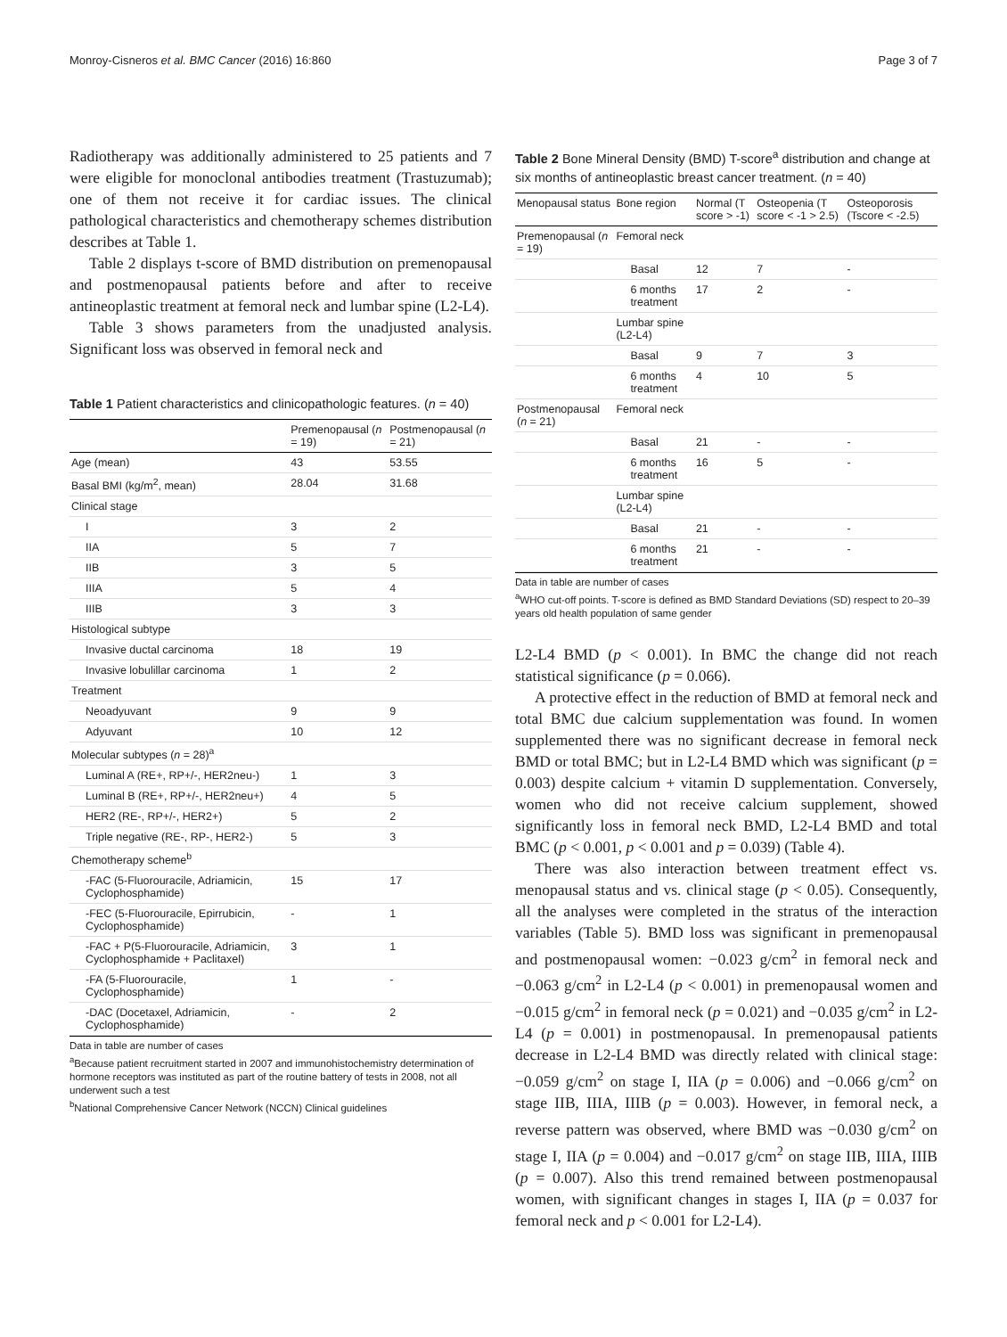Monroy-Cisneros et al. BMC Cancer (2016) 16:860 Page 3 of 7
Radiotherapy was additionally administered to 25 patients and 7 were eligible for monoclonal antibodies treatment (Trastuzumab); one of them not receive it for cardiac issues. The clinical pathological characteristics and chemotherapy schemes distribution describes at Table 1.
Table 2 displays t-score of BMD distribution on premenopausal and postmenopausal patients before and after to receive antineoplastic treatment at femoral neck and lumbar spine (L2-L4).
Table 3 shows parameters from the unadjusted analysis. Significant loss was observed in femoral neck and
Table 1 Patient characteristics and clinicopathologic features. (n = 40)
| | Premenopausal ( n = 19) | Postmenopausal ( n = 21) |
| --- | --- | --- |
| Age (mean) | 43 | 53.55 |
| Basal BMI (kg/m<sup>2</sup>, mean) | 28.04 | 31.68 |
| Clinical stage | | |
| I | 3 | 2 |
| IIA | 5 | 7 |
| IIB | 3 | 5 |
| IIIA | 5 | 4 |
| IIIB | 3 | 3 |
| Histological subtype | | |
| Invasive ductal carcinoma | 18 | 19 |
| Invasive lobulillar carcinoma | 1 | 2 |
| Treatment | | |
| Neoadyuvant | 9 | 9 |
| Adyuvant | 10 | 12 |
| Molecular subtypes ( n = 28)<sup>a</sup> | | |
| Luminal A (RE+, RP+/-, HER2neu-) | 1 | 3 |
| Luminal B (RE+, RP+/-, HER2neu+) | 4 | 5 |
| HER2 (RE-, RP+/-, HER2+) | 5 | 2 |
| Triple negative (RE-, RP-, HER2-) | 5 | 3 |
| Chemotherapy scheme<sup>b</sup> | | |
| -FAC (5-Fluorouracile, Adriamicin, Cyclophosphamide) | 15 | 17 |
| -FEC (5-Fluorouracile, Epirrubicin, Cyclophosphamide) | - | 1 |
| -FAC + P(5-Fluorouracile, Adriamicin, Cyclophosphamide + Paclitaxel) | 3 | 1 |
| -FA (5-Fluorouracile, Cyclophosphamide) | 1 | - |
| -DAC (Docetaxel, Adriamicin, Cyclophosphamide) | - | 2 |
Data in table are number of cases
<sup>a</sup> Because patient recruitment started in 2007 and immunohistochemistry determination of hormone receptors was instituted as part of the routine battery of tests in 2008, not all underwent such a test
<sup>b</sup> National Comprehensive Cancer Network (NCCN) Clinical guidelines
Table 2 Bone Mineral Density (BMD) T-score<sup>a</sup> distribution and change at six months of antineoplastic breast cancer treatment. (n = 40)
| Menopausal status | Bone region | Normal (T score > -1) | Osteopenia (T score < -1 > 2.5) | Osteoporosis (Tscore < -2.5) |
| --- | --- | --- | --- | --- |
| Premenopausal ( n = 19) | Femoral neck | | | |
| | Basal | 12 | 7 | - |
| | 6 months treatment | 17 | 2 | - |
| | Lumbar spine (L2-L4) | | | |
| | Basal | 9 | 7 | 3 |
| | 6 months treatment | 4 | 10 | 5 |
| Postmenopausal ( n = 21) | Femoral neck | | | |
| | Basal | 21 | - | - |
| | 6 months treatment | 16 | 5 | - |
| | Lumbar spine (L2-L4) | | | |
| | Basal | 21 | - | - |
| | 6 months treatment | 21 | - | - |
Data in table are number of cases
<sup>a</sup> WHO cut-off points. T-score is defined as BMD Standard Deviations (SD) respect to 20–39 years old health population of same gender
L2-L4 BMD (p < 0.001). In BMC the change did not reach statistical significance (p = 0.066).
A protective effect in the reduction of BMD at femoral neck and total BMC due calcium supplementation was found. In women supplemented there was no significant decrease in femoral neck BMD or total BMC; but in L2-L4 BMD which was significant (p = 0.003) despite calcium + vitamin D supplementation. Conversely, women who did not receive calcium supplement, showed significantly loss in femoral neck BMD, L2-L4 BMD and total BMC (p < 0.001, p < 0.001 and p = 0.039) (Table 4).
There was also interaction between treatment effect vs. menopausal status and vs. clinical stage (p < 0.05). Consequently, all the analyses were completed in the stratus of the interaction variables (Table 5). BMD loss was significant in premenopausal and postmenopausal women: −0.023 g/cm<sup>2</sup> in femoral neck and −0.063 g/cm<sup>2</sup> in L2-L4 (p < 0.001) in premenopausal women and −0.015 g/cm<sup>2</sup> in femoral neck (p = 0.021) and −0.035 g/cm<sup>2</sup> in L2-L4 (p = 0.001) in postmenopausal. In premenopausal patients decrease in L2-L4 BMD was directly related with clinical stage: −0.059 g/cm<sup>2</sup> on stage I, IIA (p = 0.006) and −0.066 g/cm<sup>2</sup> on stage IIB, IIIA, IIIB (p = 0.003). However, in femoral neck, a reverse pattern was observed, where BMD was −0.030 g/cm<sup>2</sup> on stage I, IIA (p = 0.004) and −0.017 g/cm<sup>2</sup> on stage IIB, IIIA, IIIB (p = 0.007). Also this trend remained between postmenopausal women, with significant changes in stages I, IIA (p = 0.037 for femoral neck and p < 0.001 for L2-L4).